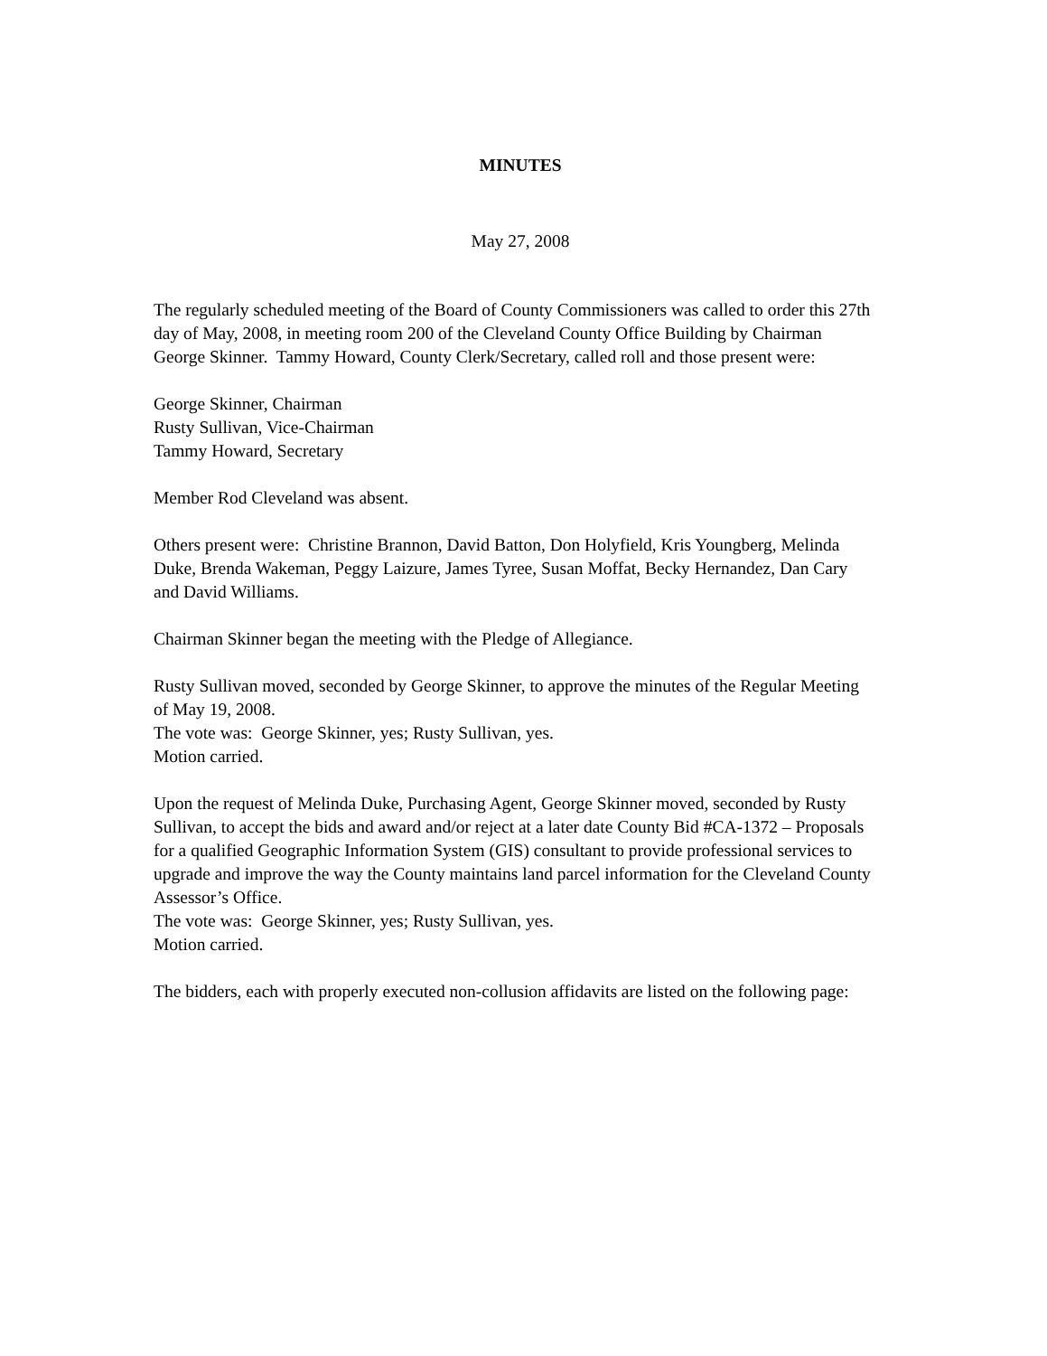MINUTES
May 27, 2008
The regularly scheduled meeting of the Board of County Commissioners was called to order this 27th day of May, 2008, in meeting room 200 of the Cleveland County Office Building by Chairman George Skinner. Tammy Howard, County Clerk/Secretary, called roll and those present were:
George Skinner, Chairman
Rusty Sullivan, Vice-Chairman
Tammy Howard, Secretary
Member Rod Cleveland was absent.
Others present were: Christine Brannon, David Batton, Don Holyfield, Kris Youngberg, Melinda Duke, Brenda Wakeman, Peggy Laizure, James Tyree, Susan Moffat, Becky Hernandez, Dan Cary and David Williams.
Chairman Skinner began the meeting with the Pledge of Allegiance.
Rusty Sullivan moved, seconded by George Skinner, to approve the minutes of the Regular Meeting of May 19, 2008.
The vote was: George Skinner, yes; Rusty Sullivan, yes.
Motion carried.
Upon the request of Melinda Duke, Purchasing Agent, George Skinner moved, seconded by Rusty Sullivan, to accept the bids and award and/or reject at a later date County Bid #CA-1372 – Proposals for a qualified Geographic Information System (GIS) consultant to provide professional services to upgrade and improve the way the County maintains land parcel information for the Cleveland County Assessor’s Office.
The vote was: George Skinner, yes; Rusty Sullivan, yes.
Motion carried.
The bidders, each with properly executed non-collusion affidavits are listed on the following page: